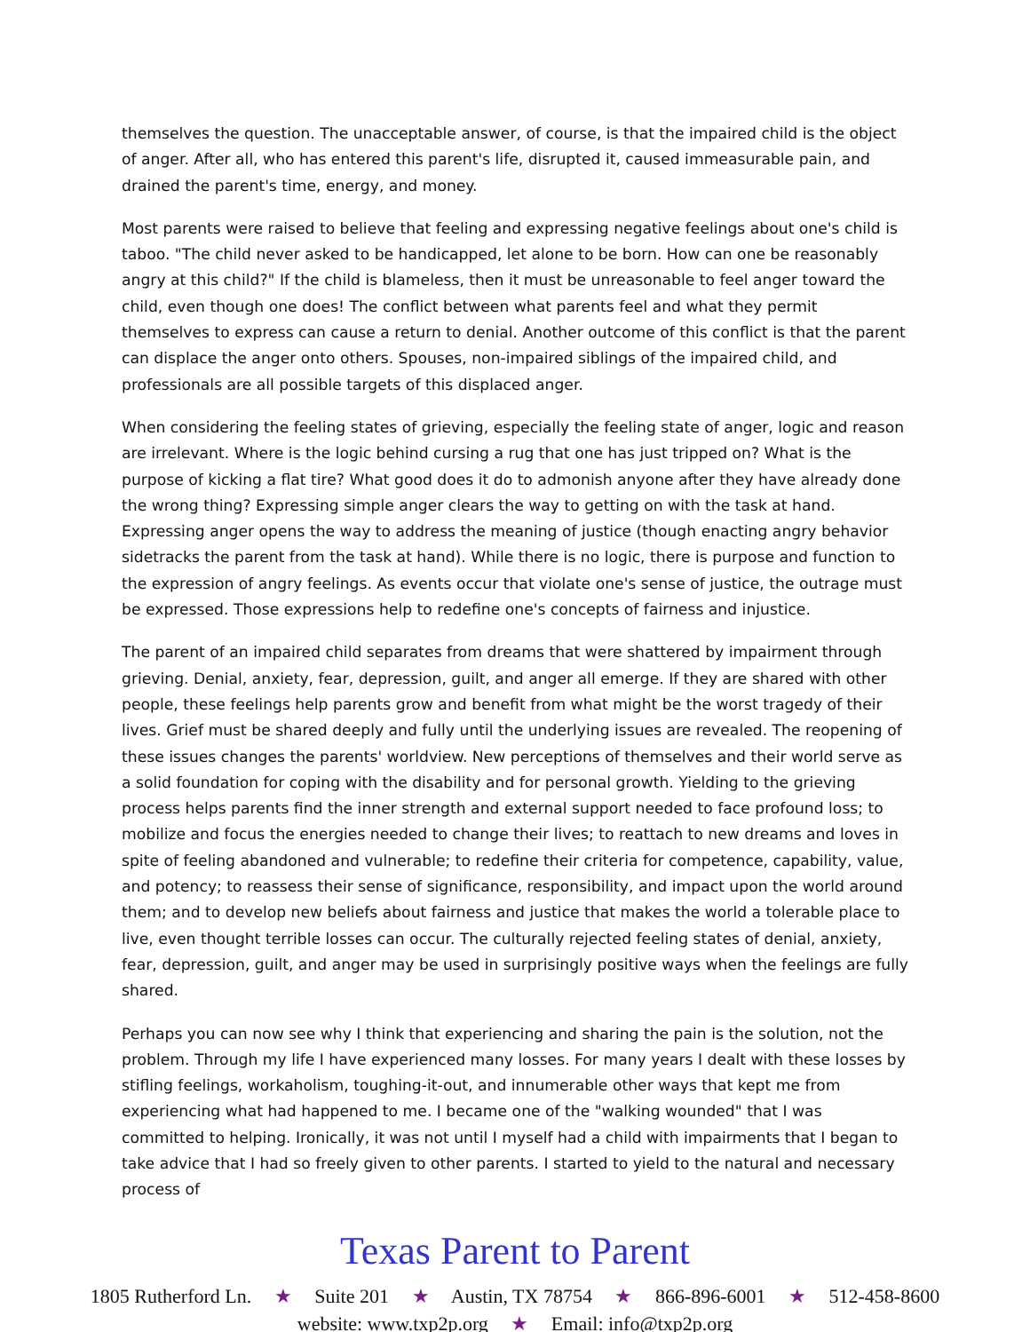themselves the question. The unacceptable answer, of course, is that the impaired child is the object of anger. After all, who has entered this parent's life, disrupted it, caused immeasurable pain, and drained the parent's time, energy, and money.
Most parents were raised to believe that feeling and expressing negative feelings about one's child is taboo. "The child never asked to be handicapped, let alone to be born. How can one be reasonably angry at this child?" If the child is blameless, then it must be unreasonable to feel anger toward the child, even though one does! The conflict between what parents feel and what they permit themselves to express can cause a return to denial. Another outcome of this conflict is that the parent can displace the anger onto others. Spouses, non-impaired siblings of the impaired child, and professionals are all possible targets of this displaced anger.
When considering the feeling states of grieving, especially the feeling state of anger, logic and reason are irrelevant. Where is the logic behind cursing a rug that one has just tripped on? What is the purpose of kicking a flat tire? What good does it do to admonish anyone after they have already done the wrong thing? Expressing simple anger clears the way to getting on with the task at hand. Expressing anger opens the way to address the meaning of justice (though enacting angry behavior sidetracks the parent from the task at hand). While there is no logic, there is purpose and function to the expression of angry feelings. As events occur that violate one's sense of justice, the outrage must be expressed. Those expressions help to redefine one's concepts of fairness and injustice.
The parent of an impaired child separates from dreams that were shattered by impairment through grieving. Denial, anxiety, fear, depression, guilt, and anger all emerge. If they are shared with other people, these feelings help parents grow and benefit from what might be the worst tragedy of their lives. Grief must be shared deeply and fully until the underlying issues are revealed. The reopening of these issues changes the parents' worldview. New perceptions of themselves and their world serve as a solid foundation for coping with the disability and for personal growth. Yielding to the grieving process helps parents find the inner strength and external support needed to face profound loss; to mobilize and focus the energies needed to change their lives; to reattach to new dreams and loves in spite of feeling abandoned and vulnerable; to redefine their criteria for competence, capability, value, and potency; to reassess their sense of significance, responsibility, and impact upon the world around them; and to develop new beliefs about fairness and justice that makes the world a tolerable place to live, even thought terrible losses can occur. The culturally rejected feeling states of denial, anxiety, fear, depression, guilt, and anger may be used in surprisingly positive ways when the feelings are fully shared.
Perhaps you can now see why I think that experiencing and sharing the pain is the solution, not the problem. Through my life I have experienced many losses. For many years I dealt with these losses by stifling feelings, workaholism, toughing-it-out, and innumerable other ways that kept me from experiencing what had happened to me. I became one of the "walking wounded" that I was committed to helping. Ironically, it was not until I myself had a child with impairments that I began to take advice that I had so freely given to other parents. I started to yield to the natural and necessary process of
Texas Parent to Parent
1805 Rutherford Ln. ★ Suite 201 ★ Austin, TX 78754 ★ 866-896-6001 ★ 512-458-8600
website: www.txp2p.org ★ Email: info@txp2p.org